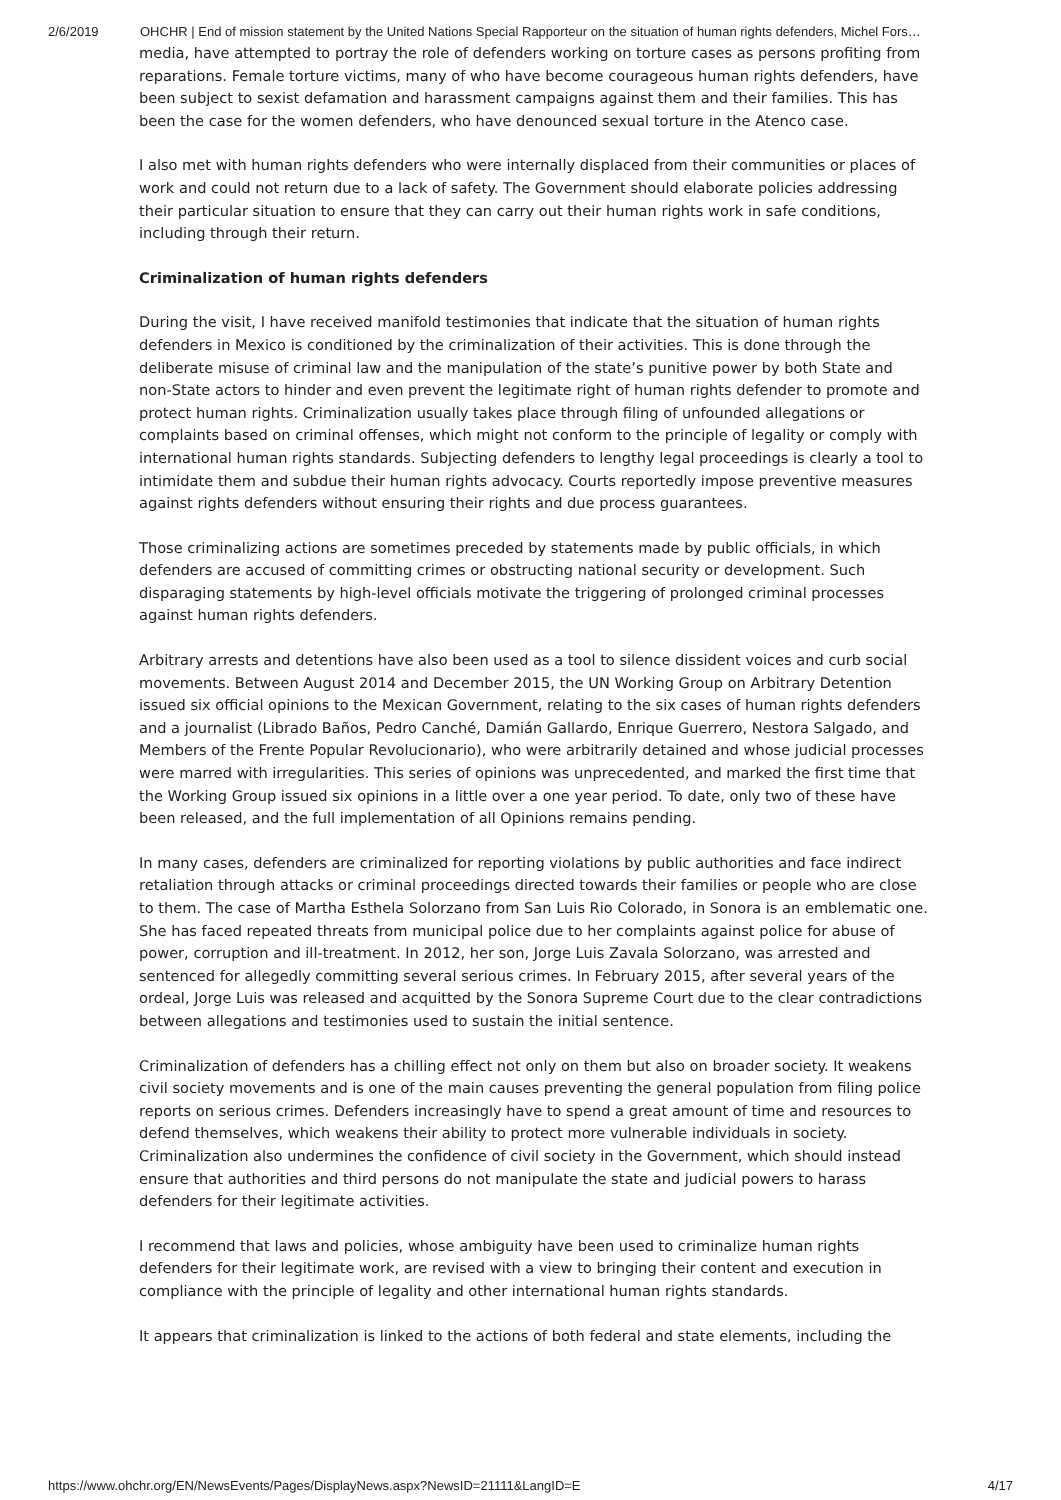2/6/2019 OHCHR | End of mission statement by the United Nations Special Rapporteur on the situation of human rights defenders, Michel Fors…
media, have attempted to portray the role of defenders working on torture cases as persons profiting from reparations. Female torture victims, many of who have become courageous human rights defenders, have been subject to sexist defamation and harassment campaigns against them and their families. This has been the case for the women defenders, who have denounced sexual torture in the Atenco case.
I also met with human rights defenders who were internally displaced from their communities or places of work and could not return due to a lack of safety. The Government should elaborate policies addressing their particular situation to ensure that they can carry out their human rights work in safe conditions, including through their return.
Criminalization of human rights defenders
During the visit, I have received manifold testimonies that indicate that the situation of human rights defenders in Mexico is conditioned by the criminalization of their activities. This is done through the deliberate misuse of criminal law and the manipulation of the state’s punitive power by both State and non-State actors to hinder and even prevent the legitimate right of human rights defender to promote and protect human rights. Criminalization usually takes place through filing of unfounded allegations or complaints based on criminal offenses, which might not conform to the principle of legality or comply with international human rights standards. Subjecting defenders to lengthy legal proceedings is clearly a tool to intimidate them and subdue their human rights advocacy. Courts reportedly impose preventive measures against rights defenders without ensuring their rights and due process guarantees.
Those criminalizing actions are sometimes preceded by statements made by public officials, in which defenders are accused of committing crimes or obstructing national security or development. Such disparaging statements by high-level officials motivate the triggering of prolonged criminal processes against human rights defenders.
Arbitrary arrests and detentions have also been used as a tool to silence dissident voices and curb social movements. Between August 2014 and December 2015, the UN Working Group on Arbitrary Detention issued six official opinions to the Mexican Government, relating to the six cases of human rights defenders and a journalist (Librado Baños, Pedro Canché, Damián Gallardo, Enrique Guerrero, Nestora Salgado, and Members of the Frente Popular Revolucionario), who were arbitrarily detained and whose judicial processes were marred with irregularities. This series of opinions was unprecedented, and marked the first time that the Working Group issued six opinions in a little over a one year period. To date, only two of these have been released, and the full implementation of all Opinions remains pending.
In many cases, defenders are criminalized for reporting violations by public authorities and face indirect retaliation through attacks or criminal proceedings directed towards their families or people who are close to them. The case of Martha Esthela Solorzano from San Luis Rio Colorado, in Sonora is an emblematic one. She has faced repeated threats from municipal police due to her complaints against police for abuse of power, corruption and ill-treatment. In 2012, her son, Jorge Luis Zavala Solorzano, was arrested and sentenced for allegedly committing several serious crimes. In February 2015, after several years of the ordeal, Jorge Luis was released and acquitted by the Sonora Supreme Court due to the clear contradictions between allegations and testimonies used to sustain the initial sentence.
Criminalization of defenders has a chilling effect not only on them but also on broader society. It weakens civil society movements and is one of the main causes preventing the general population from filing police reports on serious crimes. Defenders increasingly have to spend a great amount of time and resources to defend themselves, which weakens their ability to protect more vulnerable individuals in society. Criminalization also undermines the confidence of civil society in the Government, which should instead ensure that authorities and third persons do not manipulate the state and judicial powers to harass defenders for their legitimate activities.
I recommend that laws and policies, whose ambiguity have been used to criminalize human rights defenders for their legitimate work, are revised with a view to bringing their content and execution in compliance with the principle of legality and other international human rights standards.
It appears that criminalization is linked to the actions of both federal and state elements, including the
https://www.ohchr.org/EN/NewsEvents/Pages/DisplayNews.aspx?NewsID=21111&LangID=E 4/17